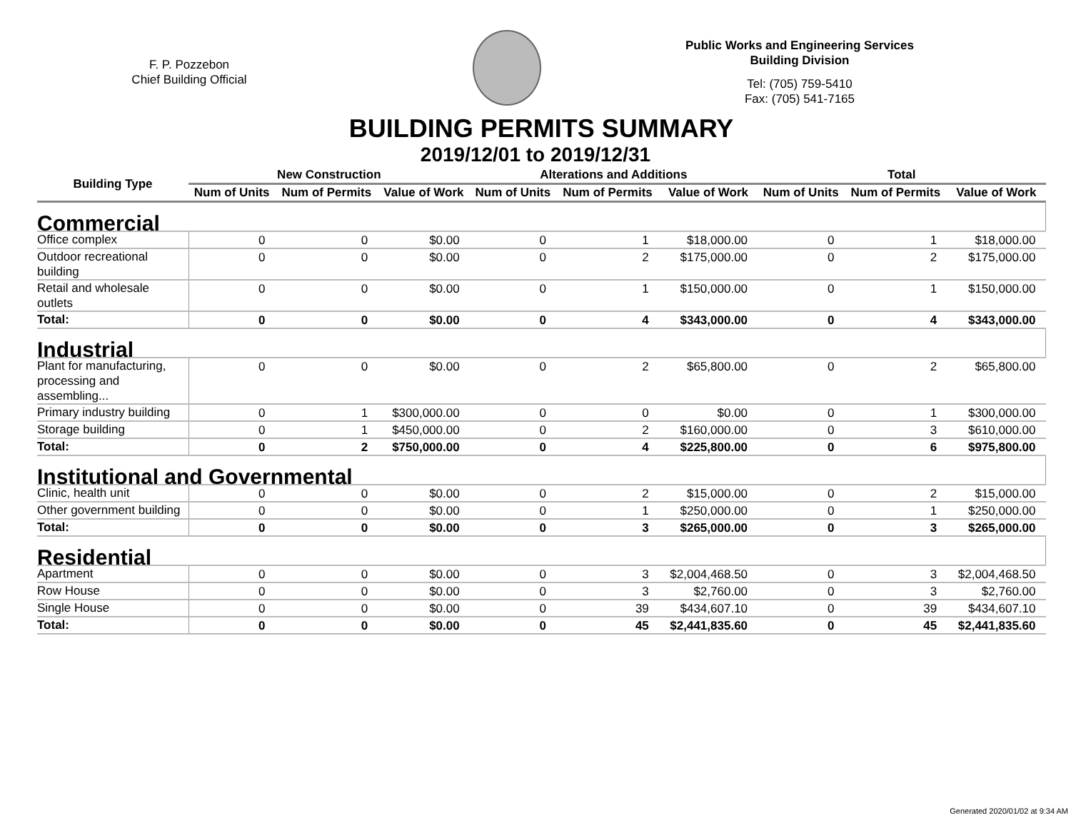F. P. Pozzebon
Chief Building Official
Public Works and Engineering Services
Building Division
Tel: (705) 759-5410
Fax: (705) 541-7165
BUILDING PERMITS SUMMARY
2019/12/01 to 2019/12/31
| Building Type | New Construction | | | Alterations and Additions | | | Total | | |
| --- | --- | --- | --- | --- | --- | --- | --- | --- | --- |
| | Num of Units | Num of Permits | Value of Work | Num of Units | Num of Permits | Value of Work | Num of Units | Num of Permits | Value of Work |
| Commercial | | | | | | | | | |
| Office complex | 0 | 0 | $0.00 | 0 | 1 | $18,000.00 | 0 | 1 | $18,000.00 |
| Outdoor recreational building | 0 | 0 | $0.00 | 0 | 2 | $175,000.00 | 0 | 2 | $175,000.00 |
| Retail and wholesale outlets | 0 | 0 | $0.00 | 0 | 1 | $150,000.00 | 0 | 1 | $150,000.00 |
| Total: | 0 | 0 | $0.00 | 0 | 4 | $343,000.00 | 0 | 4 | $343,000.00 |
| Industrial | | | | | | | | | |
| Plant for manufacturing, processing and assembling... | 0 | 0 | $0.00 | 0 | 2 | $65,800.00 | 0 | 2 | $65,800.00 |
| Primary industry building | 0 | 1 | $300,000.00 | 0 | 0 | $0.00 | 0 | 1 | $300,000.00 |
| Storage building | 0 | 1 | $450,000.00 | 0 | 2 | $160,000.00 | 0 | 3 | $610,000.00 |
| Total: | 0 | 2 | $750,000.00 | 0 | 4 | $225,800.00 | 0 | 6 | $975,800.00 |
| Institutional and Governmental | | | | | | | | | |
| Clinic, health unit | 0 | 0 | $0.00 | 0 | 2 | $15,000.00 | 0 | 2 | $15,000.00 |
| Other government building | 0 | 0 | $0.00 | 0 | 1 | $250,000.00 | 0 | 1 | $250,000.00 |
| Total: | 0 | 0 | $0.00 | 0 | 3 | $265,000.00 | 0 | 3 | $265,000.00 |
| Residential | | | | | | | | | |
| Apartment | 0 | 0 | $0.00 | 0 | 3 | $2,004,468.50 | 0 | 3 | $2,004,468.50 |
| Row House | 0 | 0 | $0.00 | 0 | 3 | $2,760.00 | 0 | 3 | $2,760.00 |
| Single House | 0 | 0 | $0.00 | 0 | 39 | $434,607.10 | 0 | 39 | $434,607.10 |
| Total: | 0 | 0 | $0.00 | 0 | 45 | $2,441,835.60 | 0 | 45 | $2,441,835.60 |
Generated 2020/01/02 at 9:34 AM